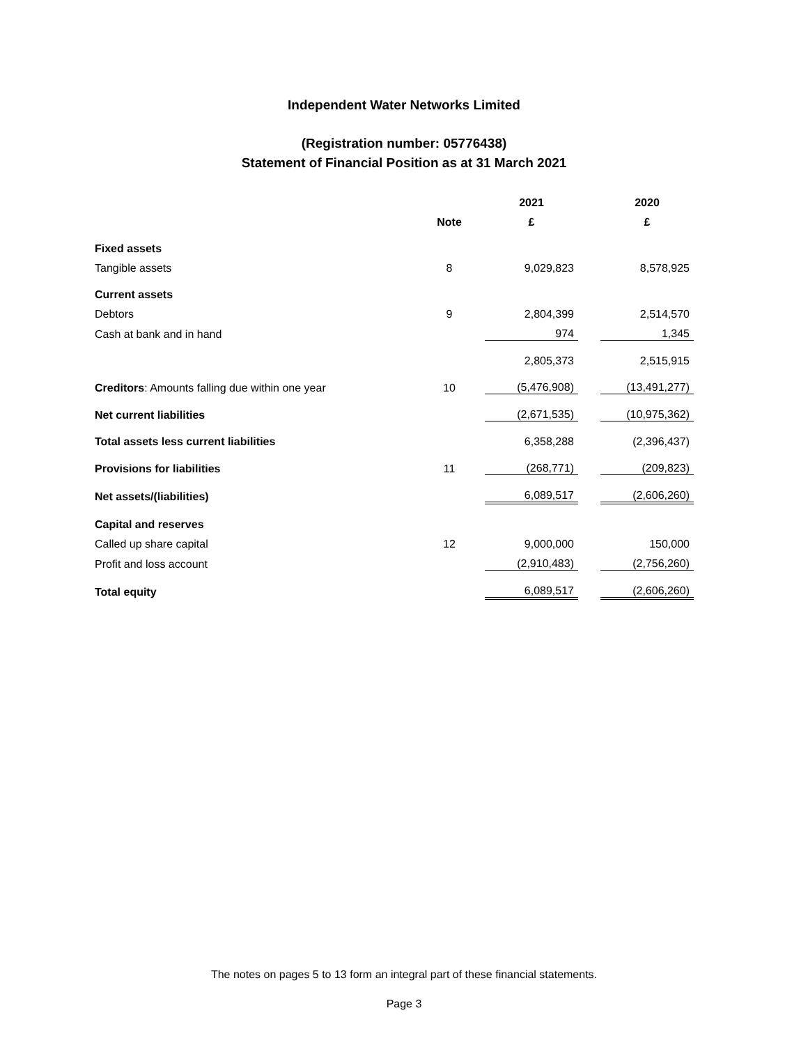Independent Water Networks Limited
(Registration number: 05776438)
Statement of Financial Position as at 31 March 2021
| | | 2021 | | 2020 |
| --- | --- | --- | --- | --- |
| | Note | £ | | £ |
| Fixed assets | | | | |
| Tangible assets | 8 | 9,029,823 | | 8,578,925 |
| Current assets | | | | |
| Debtors | 9 | 2,804,399 | | 2,514,570 |
| Cash at bank and in hand | | 974 | | 1,345 |
| | | 2,805,373 | | 2,515,915 |
| Creditors : Amounts falling due within one year | 10 | (5,476,908) | | (13,491,277) |
| Net current liabilities | | (2,671,535) | | (10,975,362) |
| Total assets less current liabilities | | 6,358,288 | | (2,396,437) |
| Provisions for liabilities | 11 | (268,771) | | (209,823) |
| Net assets/(liabilities) | | 6,089,517 | | (2,606,260) |
| Capital and reserves | | | | |
| Called up share capital | 12 | 9,000,000 | | 150,000 |
| Profit and loss account | | (2,910,483) | | (2,756,260) |
| Total equity | | 6,089,517 | | (2,606,260) |
The notes on pages 5 to 13 form an integral part of these financial statements.
Page 3